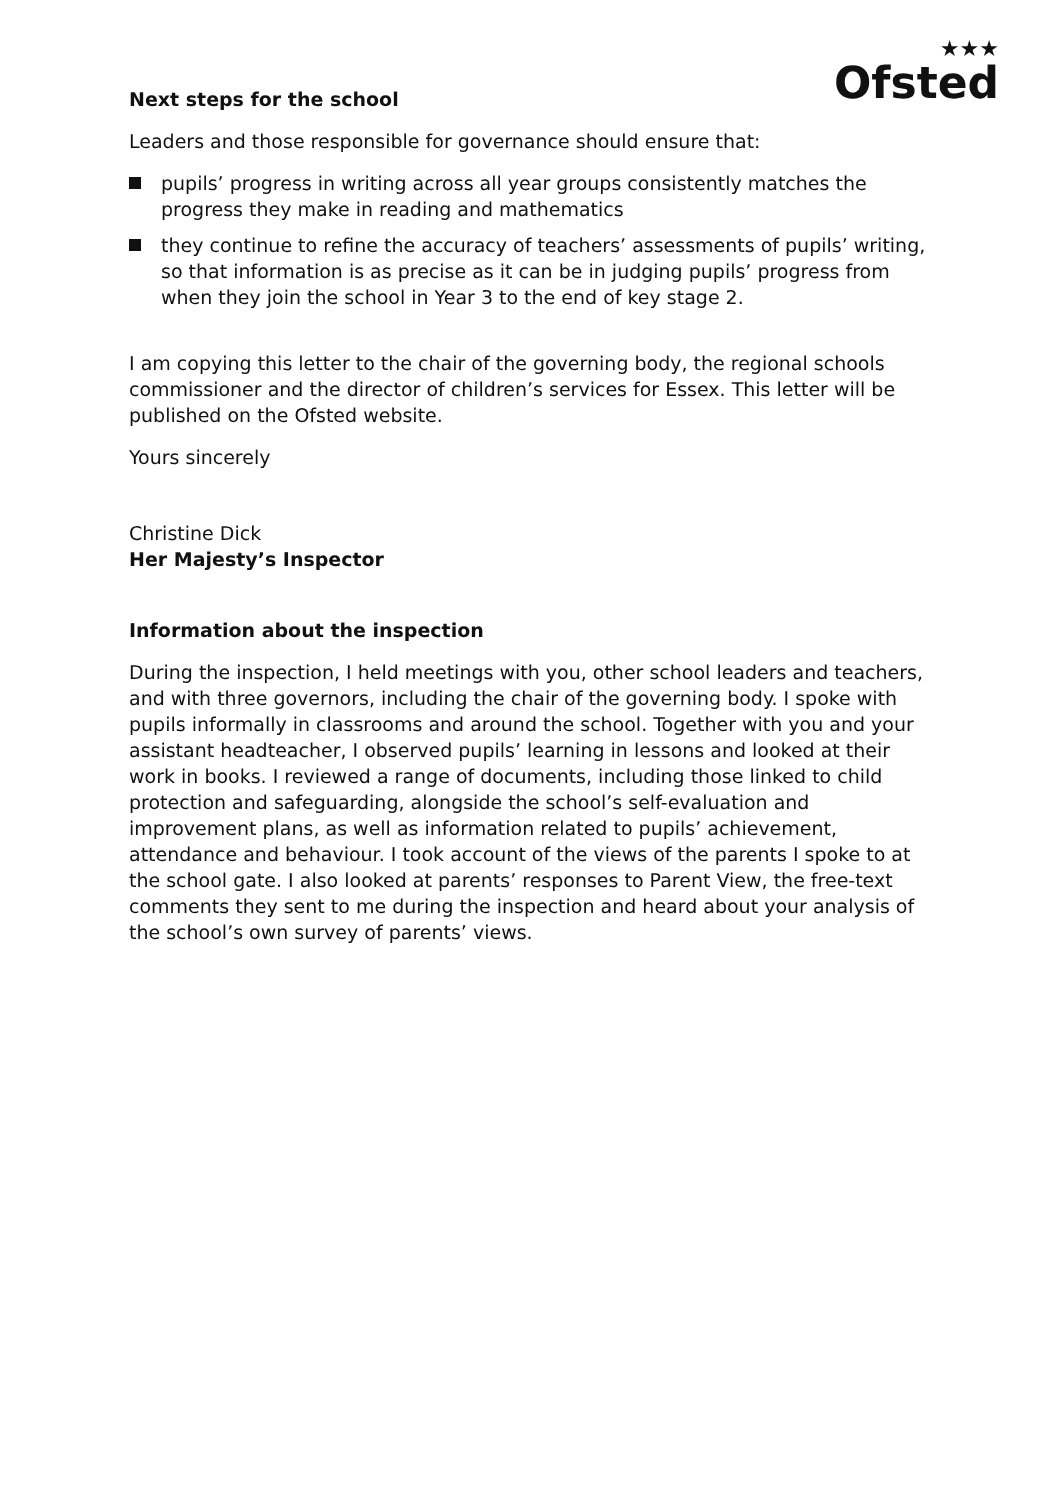★★★
Ofsted
Next steps for the school
Leaders and those responsible for governance should ensure that:
pupils’ progress in writing across all year groups consistently matches the progress they make in reading and mathematics
they continue to refine the accuracy of teachers’ assessments of pupils’ writing, so that information is as precise as it can be in judging pupils’ progress from when they join the school in Year 3 to the end of key stage 2.
I am copying this letter to the chair of the governing body, the regional schools commissioner and the director of children’s services for Essex. This letter will be published on the Ofsted website.
Yours sincerely
Christine Dick
Her Majesty’s Inspector
Information about the inspection
During the inspection, I held meetings with you, other school leaders and teachers, and with three governors, including the chair of the governing body. I spoke with pupils informally in classrooms and around the school. Together with you and your assistant headteacher, I observed pupils’ learning in lessons and looked at their work in books. I reviewed a range of documents, including those linked to child protection and safeguarding, alongside the school’s self-evaluation and improvement plans, as well as information related to pupils’ achievement, attendance and behaviour. I took account of the views of the parents I spoke to at the school gate. I also looked at parents’ responses to Parent View, the free-text comments they sent to me during the inspection and heard about your analysis of the school’s own survey of parents’ views.